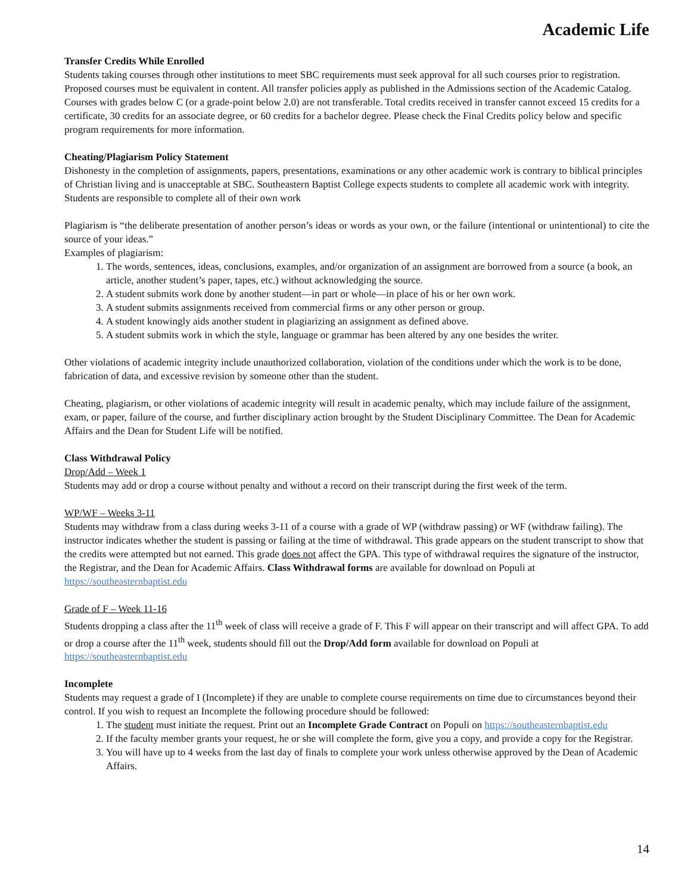Academic Life
Transfer Credits While Enrolled
Students taking courses through other institutions to meet SBC requirements must seek approval for all such courses prior to registration. Proposed courses must be equivalent in content. All transfer policies apply as published in the Admissions section of the Academic Catalog. Courses with grades below C (or a grade-point below 2.0) are not transferable. Total credits received in transfer cannot exceed 15 credits for a certificate, 30 credits for an associate degree, or 60 credits for a bachelor degree. Please check the Final Credits policy below and specific program requirements for more information.
Cheating/Plagiarism Policy Statement
Dishonesty in the completion of assignments, papers, presentations, examinations or any other academic work is contrary to biblical principles of Christian living and is unacceptable at SBC. Southeastern Baptist College expects students to complete all academic work with integrity. Students are responsible to complete all of their own work
Plagiarism is “the deliberate presentation of another person’s ideas or words as your own, or the failure (intentional or unintentional) to cite the source of your ideas.”
Examples of plagiarism:
1. The words, sentences, ideas, conclusions, examples, and/or organization of an assignment are borrowed from a source (a book, an article, another student’s paper, tapes, etc.) without acknowledging the source.
2. A student submits work done by another student—in part or whole—in place of his or her own work.
3. A student submits assignments received from commercial firms or any other person or group.
4. A student knowingly aids another student in plagiarizing an assignment as defined above.
5. A student submits work in which the style, language or grammar has been altered by any one besides the writer.
Other violations of academic integrity include unauthorized collaboration, violation of the conditions under which the work is to be done, fabrication of data, and excessive revision by someone other than the student.
Cheating, plagiarism, or other violations of academic integrity will result in academic penalty, which may include failure of the assignment, exam, or paper, failure of the course, and further disciplinary action brought by the Student Disciplinary Committee. The Dean for Academic Affairs and the Dean for Student Life will be notified.
Class Withdrawal Policy
Drop/Add – Week 1
Students may add or drop a course without penalty and without a record on their transcript during the first week of the term.
WP/WF – Weeks 3-11
Students may withdraw from a class during weeks 3-11 of a course with a grade of WP (withdraw passing) or WF (withdraw failing). The instructor indicates whether the student is passing or failing at the time of withdrawal. This grade appears on the student transcript to show that the credits were attempted but not earned. This grade does not affect the GPA. This type of withdrawal requires the signature of the instructor, the Registrar, and the Dean for Academic Affairs. Class Withdrawal forms are available for download on Populi at https://southeasternbaptist.edu
Grade of F – Week 11-16
Students dropping a class after the 11<sup>th</sup> week of class will receive a grade of F. This F will appear on their transcript and will affect GPA. To add or drop a course after the 11<sup>th</sup> week, students should fill out the Drop/Add form available for download on Populi at https://southeasternbaptist.edu
Incomplete
Students may request a grade of I (Incomplete) if they are unable to complete course requirements on time due to circumstances beyond their control. If you wish to request an Incomplete the following procedure should be followed:
1. The student must initiate the request. Print out an Incomplete Grade Contract on Populi on https://southeasternbaptist.edu
2. If the faculty member grants your request, he or she will complete the form, give you a copy, and provide a copy for the Registrar.
3. You will have up to 4 weeks from the last day of finals to complete your work unless otherwise approved by the Dean of Academic Affairs.
14